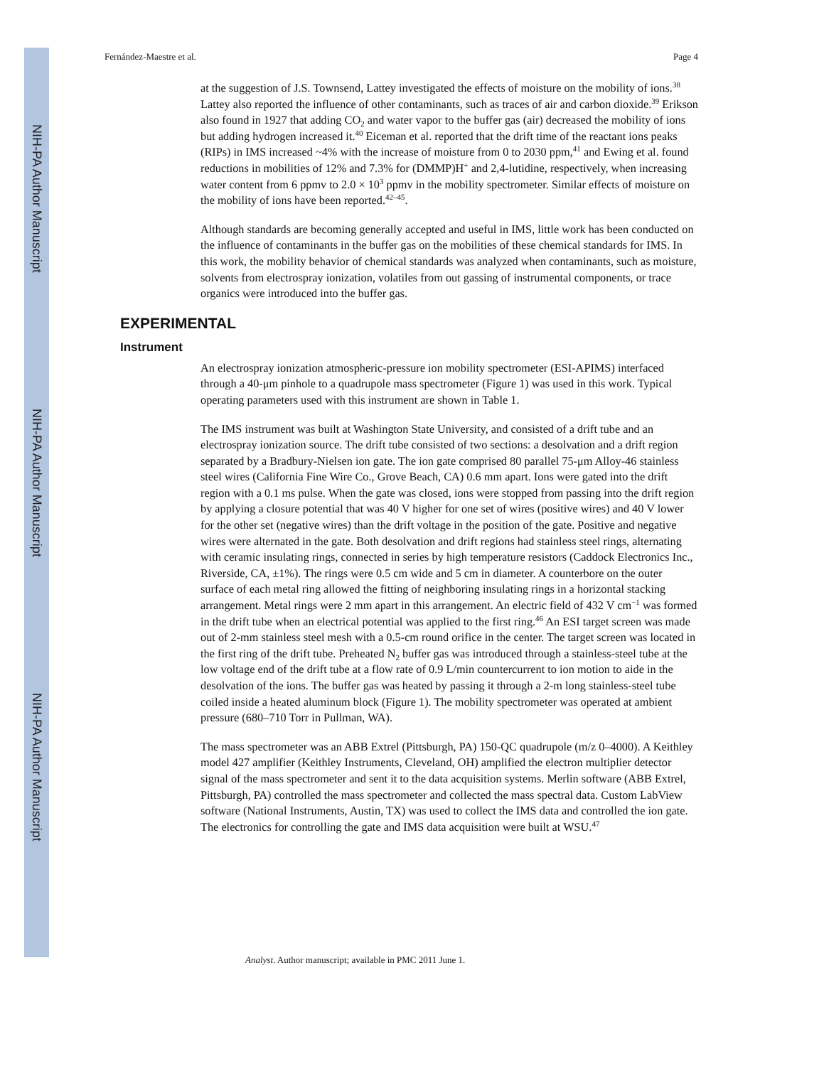NIH-PA Author Manuscript
NIH-PA Author Manuscript
NIH-PA Author Manuscript
Fernández-Maestre et al. Page 4
at the suggestion of J.S. Townsend, Lattey investigated the effects of moisture on the mobility of ions.<sup>38</sup> Lattey also reported the influence of other contaminants, such as traces of air and carbon dioxide.<sup>39</sup> Erikson also found in 1927 that adding CO<sub>2</sub> and water vapor to the buffer gas (air) decreased the mobility of ions but adding hydrogen increased it.<sup>40</sup> Eiceman et al. reported that the drift time of the reactant ions peaks (RIPs) in IMS increased ~4% with the increase of moisture from 0 to 2030 ppm,<sup>41</sup> and Ewing et al. found reductions in mobilities of 12% and 7.3% for (DMMP)H<sup>+</sup> and 2,4-lutidine, respectively, when increasing water content from 6 ppmv to 2.0 × 10<sup>3</sup> ppmv in the mobility spectrometer. Similar effects of moisture on the mobility of ions have been reported.<sup>42–45</sup>.
Although standards are becoming generally accepted and useful in IMS, little work has been conducted on the influence of contaminants in the buffer gas on the mobilities of these chemical standards for IMS. In this work, the mobility behavior of chemical standards was analyzed when contaminants, such as moisture, solvents from electrospray ionization, volatiles from out gassing of instrumental components, or trace organics were introduced into the buffer gas.
EXPERIMENTAL
Instrument
An electrospray ionization atmospheric-pressure ion mobility spectrometer (ESI-APIMS) interfaced through a 40-μm pinhole to a quadrupole mass spectrometer (Figure 1) was used in this work. Typical operating parameters used with this instrument are shown in Table 1.
The IMS instrument was built at Washington State University, and consisted of a drift tube and an electrospray ionization source. The drift tube consisted of two sections: a desolvation and a drift region separated by a Bradbury-Nielsen ion gate. The ion gate comprised 80 parallel 75-μm Alloy-46 stainless steel wires (California Fine Wire Co., Grove Beach, CA) 0.6 mm apart. Ions were gated into the drift region with a 0.1 ms pulse. When the gate was closed, ions were stopped from passing into the drift region by applying a closure potential that was 40 V higher for one set of wires (positive wires) and 40 V lower for the other set (negative wires) than the drift voltage in the position of the gate. Positive and negative wires were alternated in the gate. Both desolvation and drift regions had stainless steel rings, alternating with ceramic insulating rings, connected in series by high temperature resistors (Caddock Electronics Inc., Riverside, CA, ±1%). The rings were 0.5 cm wide and 5 cm in diameter. A counterbore on the outer surface of each metal ring allowed the fitting of neighboring insulating rings in a horizontal stacking arrangement. Metal rings were 2 mm apart in this arrangement. An electric field of 432 V cm<sup>−1</sup> was formed in the drift tube when an electrical potential was applied to the first ring.<sup>46</sup> An ESI target screen was made out of 2-mm stainless steel mesh with a 0.5-cm round orifice in the center. The target screen was located in the first ring of the drift tube. Preheated N<sub>2</sub> buffer gas was introduced through a stainless-steel tube at the low voltage end of the drift tube at a flow rate of 0.9 L/min countercurrent to ion motion to aide in the desolvation of the ions. The buffer gas was heated by passing it through a 2-m long stainless-steel tube coiled inside a heated aluminum block (Figure 1). The mobility spectrometer was operated at ambient pressure (680–710 Torr in Pullman, WA).
The mass spectrometer was an ABB Extrel (Pittsburgh, PA) 150-QC quadrupole (m/z 0–4000). A Keithley model 427 amplifier (Keithley Instruments, Cleveland, OH) amplified the electron multiplier detector signal of the mass spectrometer and sent it to the data acquisition systems. Merlin software (ABB Extrel, Pittsburgh, PA) controlled the mass spectrometer and collected the mass spectral data. Custom LabView software (National Instruments, Austin, TX) was used to collect the IMS data and controlled the ion gate. The electronics for controlling the gate and IMS data acquisition were built at WSU.<sup>47</sup>
Analyst. Author manuscript; available in PMC 2011 June 1.